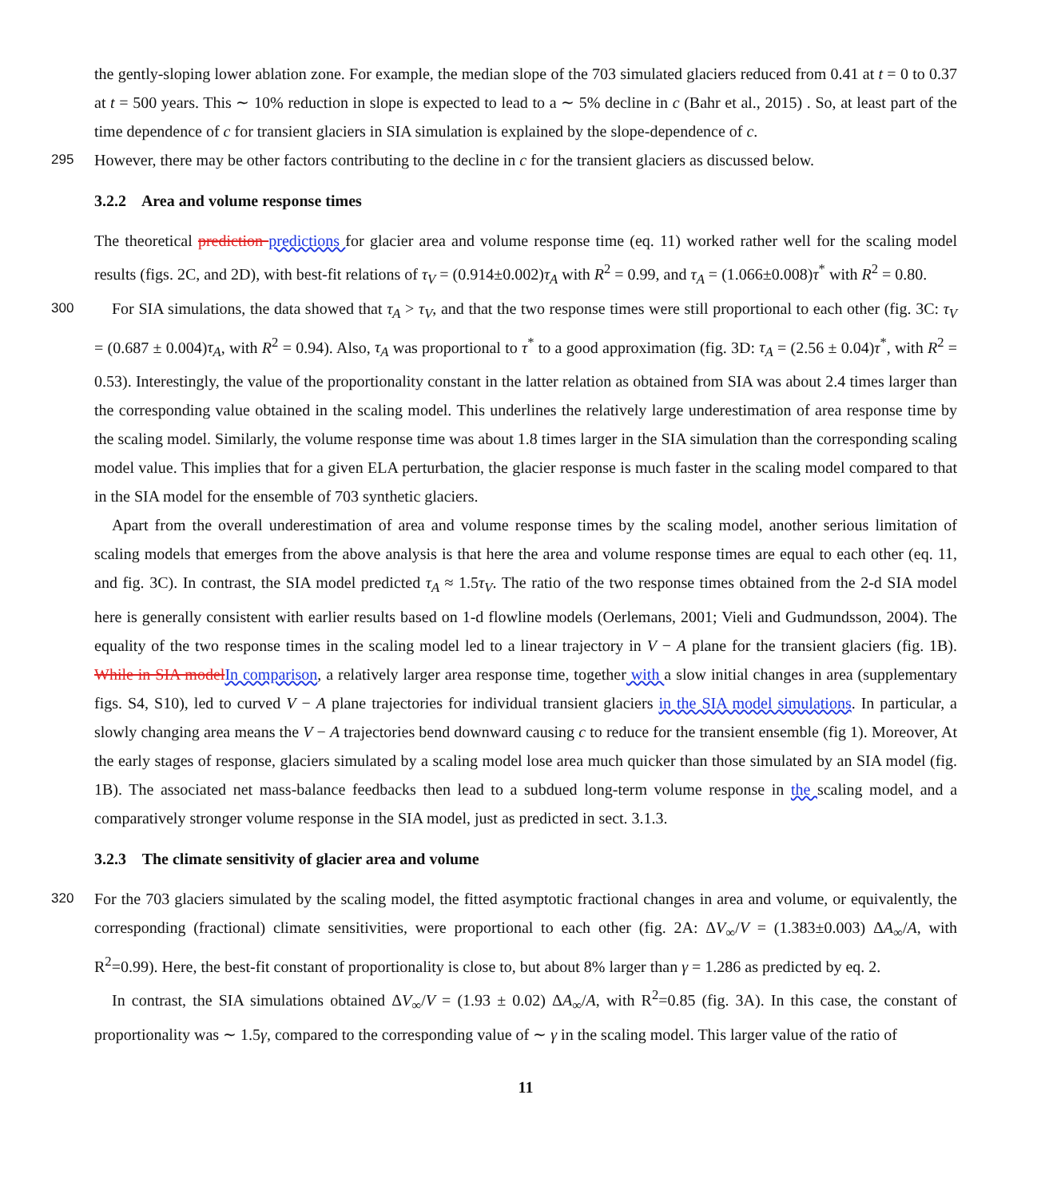the gently-sloping lower ablation zone. For example, the median slope of the 703 simulated glaciers reduced from 0.41 at t = 0 to 0.37 at t = 500 years. This ∼ 10% reduction in slope is expected to lead to a ∼ 5% decline in c (Bahr et al., 2015) . So, at least part of the time dependence of c for transient glaciers in SIA simulation is explained by the slope-dependence of c.
295 However, there may be other factors contributing to the decline in c for the transient glaciers as discussed below.
3.2.2 Area and volume response times
The theoretical prediction predictions for glacier area and volume response time (eq. 11) worked rather well for the scaling model results (figs. 2C, and 2D), with best-fit relations of τ<sub>V</sub> = (0.914±0.002)τ<sub>A</sub> with R<sup>2</sup> = 0.99, and τ<sub>A</sub> = (1.066±0.008)τ<sup>*</sup> with R<sup>2</sup> = 0.80.
300 For SIA simulations, the data showed that τ<sub>A</sub> > τ<sub>V</sub>, and that the two response times were still proportional to each other (fig. 3C: τ<sub>V</sub> = (0.687 ± 0.004)τ<sub>A</sub>, with R<sup>2</sup> = 0.94). Also, τ<sub>A</sub> was proportional to τ<sup>*</sup> to a good approximation (fig. 3D: τ<sub>A</sub> = (2.56 ± 0.04)τ<sup>*</sup>, with R<sup>2</sup> = 0.53). Interestingly, the value of the proportionality constant in the latter relation as obtained from SIA was about 2.4 times larger than the corresponding value obtained in the scaling model. This underlines the relatively large underestimation of area response time by the scaling model. Similarly, the volume response time was about 1.8 times larger in the SIA simulation than the corresponding scaling model value. This implies that for a given ELA perturbation, the glacier response is much faster in the scaling model compared to that in the SIA model for the ensemble of 703 synthetic glaciers.
Apart from the overall underestimation of area and volume response times by the scaling model, another serious limitation of scaling models that emerges from the above analysis is that here the area and volume response times are equal to each other (eq. 11, and fig. 3C). In contrast, the SIA model predicted τ<sub>A</sub> ≈ 1.5τ<sub>V</sub>. The ratio of the two response times obtained from the 2-d SIA model here is generally consistent with earlier results based on 1-d flowline models (Oerlemans, 2001; Vieli and Gudmundsson, 2004). The equality of the two response times in the scaling model led to a linear trajectory in V − A plane for the transient glaciers (fig. 1B). While in SIA model In comparison, a relatively larger area response time, together with a slow initial changes in area (supplementary figs. S4, S10), led to curved V − A plane trajectories for individual transient glaciers in the SIA model simulations. In particular, a slowly changing area means the V − A trajectories bend downward causing c to reduce for the transient ensemble (fig 1). Moreover, At the early stages of response, glaciers simulated by a scaling model lose area much quicker than those simulated by an SIA model (fig. 1B). The associated net mass-balance feedbacks then lead to a subdued long-term volume response in the scaling model, and a comparatively stronger volume response in the SIA model, just as predicted in sect. 3.1.3.
3.2.3 The climate sensitivity of glacier area and volume
320 For the 703 glaciers simulated by the scaling model, the fitted asymptotic fractional changes in area and volume, or equivalently, the corresponding (fractional) climate sensitivities, were proportional to each other (fig. 2A: ΔV<sub>∞</sub>/V = (1.383±0.003) ΔA<sub>∞</sub>/A, with R<sup>2</sup>=0.99). Here, the best-fit constant of proportionality is close to, but about 8% larger than γ = 1.286 as predicted by eq. 2.
In contrast, the SIA simulations obtained ΔV<sub>∞</sub>/V = (1.93 ± 0.02) ΔA<sub>∞</sub>/A, with R<sup>2</sup>=0.85 (fig. 3A). In this case, the constant of proportionality was ∼ 1.5γ, compared to the corresponding value of ∼ γ in the scaling model. This larger value of the ratio of
11